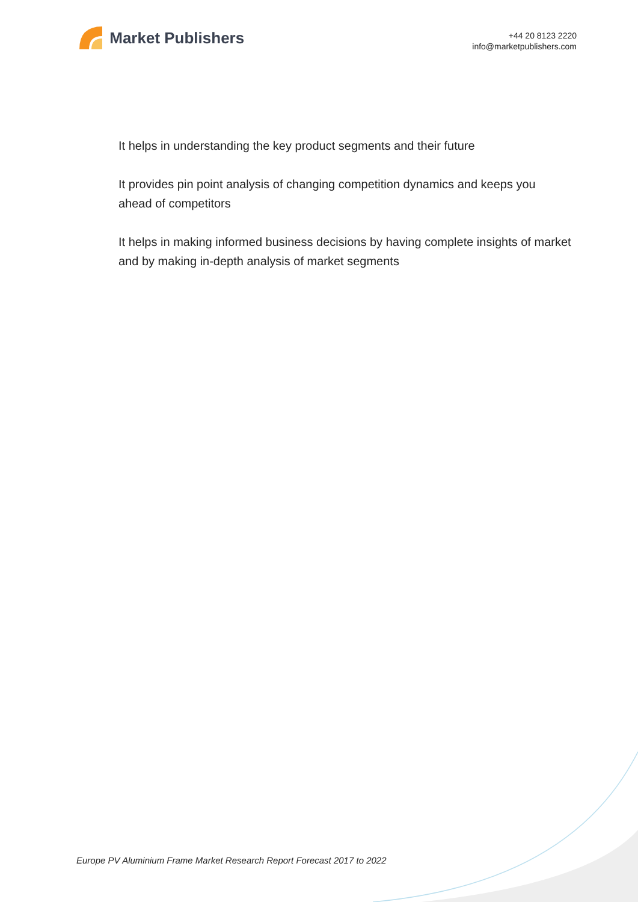Market Publishers
+44 20 8123 2220
info@marketpublishers.com
It helps in understanding the key product segments and their future
It provides pin point analysis of changing competition dynamics and keeps you ahead of competitors
It helps in making informed business decisions by having complete insights of market and by making in-depth analysis of market segments
Europe PV Aluminium Frame Market Research Report Forecast 2017 to 2022